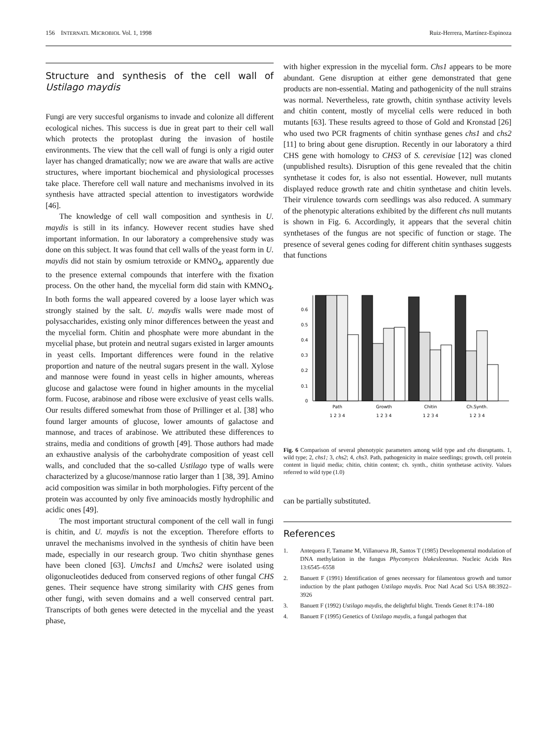156 INTERNATL MICROBIOL Vol. 1, 1998 Ruiz-Herrera, Martínez-Espinoza
Structure and synthesis of the cell wall of Ustilago maydis
Fungi are very succesful organisms to invade and colonize all different ecological niches. This success is due in great part to their cell wall which protects the protoplast during the invasion of hostile environments. The view that the cell wall of fungi is only a rigid outer layer has changed dramatically; now we are aware that walls are active structures, where important biochemical and physiological processes take place. Therefore cell wall nature and mechanisms involved in its synthesis have attracted special attention to investigators wordwide [46].
The knowledge of cell wall composition and synthesis in U. maydis is still in its infancy. However recent studies have shed important information. In our laboratory a comprehensive study was done on this subject. It was found that cell walls of the yeast form in U. maydis did not stain by osmium tetroxide or KMNO<sub>4</sub>, apparently due to the presence external compounds that interfere with the fixation process. On the other hand, the mycelial form did stain with KMNO<sub>4</sub>. In both forms the wall appeared covered by a loose layer which was strongly stained by the salt. U. maydis walls were made most of polysaccharides, existing only minor differences between the yeast and the mycelial form. Chitin and phosphate were more abundant in the mycelial phase, but protein and neutral sugars existed in larger amounts in yeast cells. Important differences were found in the relative proportion and nature of the neutral sugars present in the wall. Xylose and mannose were found in yeast cells in higher amounts, whereas glucose and galactose were found in higher amounts in the mycelial form. Fucose, arabinose and ribose were exclusive of yeast cells walls. Our results differed somewhat from those of Prillinger et al. [38] who found larger amounts of glucose, lower amounts of galactose and mannose, and traces of arabinose. We attributed these differences to strains, media and conditions of growth [49]. Those authors had made an exhaustive analysis of the carbohydrate composition of yeast cell walls, and concluded that the so-called Ustilago type of walls were characterized by a glucose/mannose ratio larger than 1 [38, 39]. Amino acid composition was similar in both morphologies. Fifty percent of the protein was accounted by only five aminoacids mostly hydrophilic and acidic ones [49].
The most important structural component of the cell wall in fungi is chitin, and U. maydis is not the exception. Therefore efforts to unravel the mechanisms involved in the synthesis of chitin have been made, especially in our research group. Two chitin shynthase genes have been cloned [63]. Umchs1 and Umchs2 were isolated using oligonucleotides deduced from conserved regions of other fungal CHS genes. Their sequence have strong similarity with CHS genes from other fungi, with seven domains and a well conserved central part. Transcripts of both genes were detected in the mycelial and the yeast phase,
with higher expression in the mycelial form. Chs1 appears to be more abundant. Gene disruption at either gene demonstrated that gene products are non-essential. Mating and pathogenicity of the null strains was normal. Nevertheless, rate growth, chitin synthase activity levels and chitin content, mostly of mycelial cells were reduced in both mutants [63]. These results agreed to those of Gold and Kronstad [26] who used two PCR fragments of chitin synthase genes chs1 and chs2 [11] to bring about gene disruption. Recently in our laboratory a third CHS gene with homology to CHS3 of S. cerevisiae [12] was cloned (unpublished results). Disruption of this gene revealed that the chitin synthetase it codes for, is also not essential. However, null mutants displayed reduce growth rate and chitin synthetase and chitin levels. Their virulence towards corn seedlings was also reduced. A summary of the phenotypic alterations exhibited by the different chs null mutants is shown in Fig. 6. Accordingly, it appears that the several chitin synthetases of the fungus are not specific of function or stage. The presence of several genes coding for different chitin synthases suggests that functions
0
0.1
0.2
0.3
0.4
0.5
0.6
Path
Growth
Chitin
Ch.Synth.
1 2 3 4
1 2 3 4
1 2 3 4
1 2 3 4
Fig. 6 Comparison of several phenotypic parameters among wild type and chs disruptants. 1, wild type; 2, chs1; 3, chs2; 4, chs3. Path, pathogenicity in maize seedlings; growth, cell protein content in liquid media; chitin, chitin content; ch. synth., chitin synthetase activity. Values referred to wild type (1.0)
can be partially substituted.
References
1. Antequera F, Tamame M, Villanueva JR, Santos T (1985) Developmental modulation of DNA methylation in the fungus Phycomyces blakesleeanus. Nucleic Acids Res 13:6545–6558
2. Banuett F (1991) Identification of genes necessary for filamentous growth and tumor induction by the plant pathogen Ustilago maydis. Proc Natl Acad Sci USA 88:3922–3926
3. Banuett F (1992) Ustilago maydis, the delightful blight. Trends Genet 8:174–180
4. Banuett F (1995) Genetics of Ustilago maydis, a fungal pathogen that